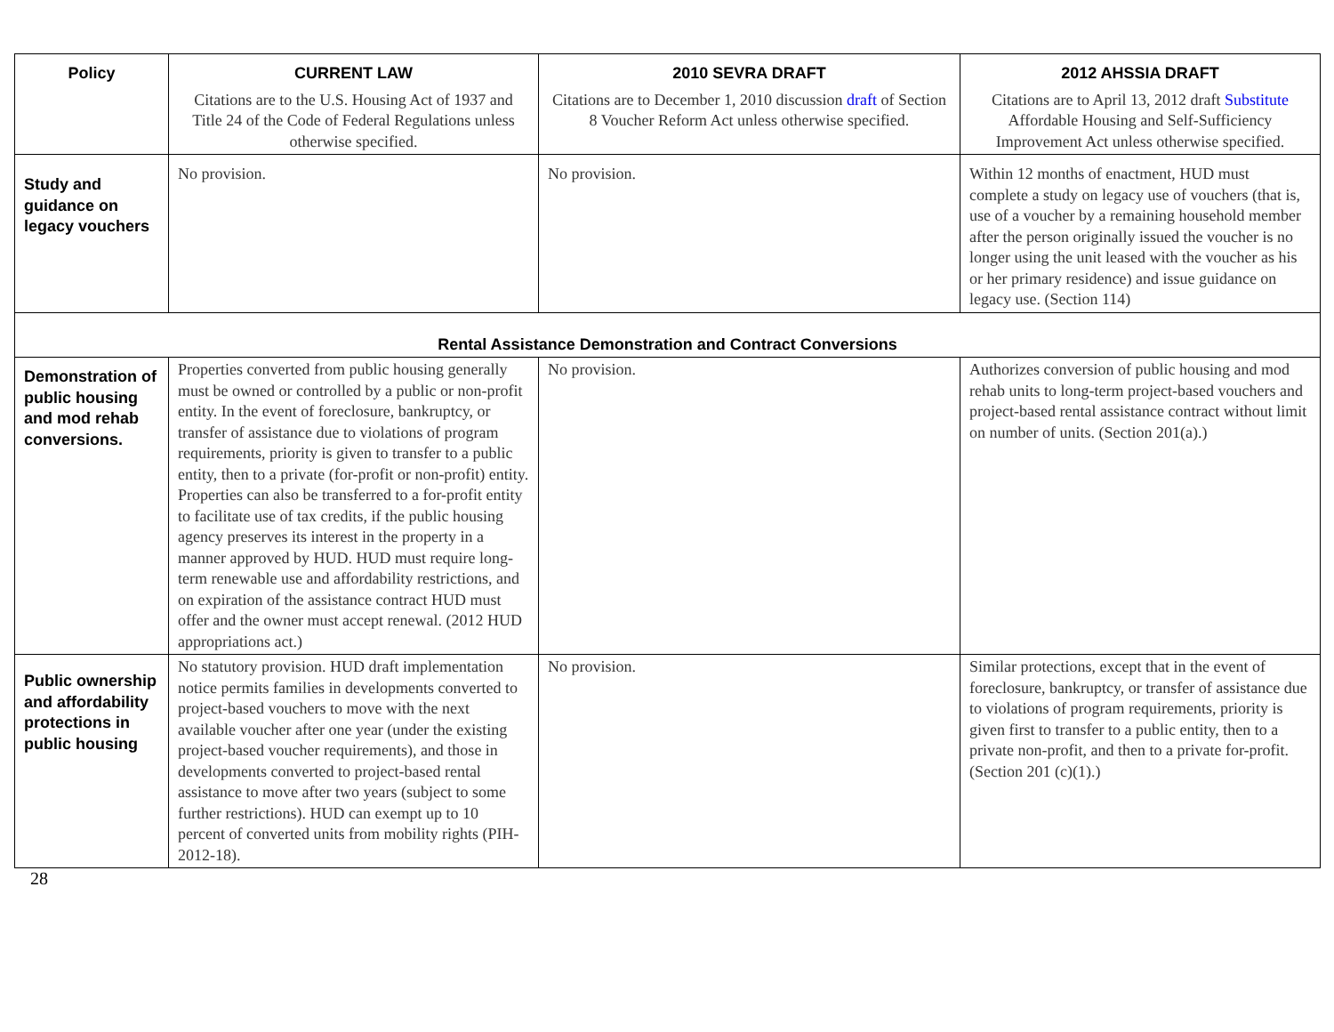| Policy | CURRENT LAW | 2010 SEVRA DRAFT | 2012 AHSSIA DRAFT |
| --- | --- | --- | --- |
| | Citations are to the U.S. Housing Act of 1937 and Title 24 of the Code of Federal Regulations unless otherwise specified. | Citations are to December 1, 2010 discussion draft of Section 8 Voucher Reform Act unless otherwise specified. | Citations are to April 13, 2012 draft Substitute Affordable Housing and Self-Sufficiency Improvement Act unless otherwise specified. |
| Study and guidance on legacy vouchers | No provision. | No provision. | Within 12 months of enactment, HUD must complete a study on legacy use of vouchers (that is, use of a voucher by a remaining household member after the person originally issued the voucher is no longer using the unit leased with the voucher as his or her primary residence) and issue guidance on legacy use. (Section 114) |
| Rental Assistance Demonstration and Contract Conversions | | | |
| Demonstration of public housing and mod rehab conversions. | Properties converted from public housing generally must be owned or controlled by a public or non-profit entity. In the event of foreclosure, bankruptcy, or transfer of assistance due to violations of program requirements, priority is given to transfer to a public entity, then to a private (for-profit or non-profit) entity. Properties can also be transferred to a for-profit entity to facilitate use of tax credits, if the public housing agency preserves its interest in the property in a manner approved by HUD. HUD must require long-term renewable use and affordability restrictions, and on expiration of the assistance contract HUD must offer and the owner must accept renewal. (2012 HUD appropriations act.) | No provision. | Authorizes conversion of public housing and mod rehab units to long-term project-based vouchers and project-based rental assistance contract without limit on number of units. (Section 201(a).) |
| Public ownership and affordability protections in public housing | No statutory provision. HUD draft implementation notice permits families in developments converted to project-based vouchers to move with the next available voucher after one year (under the existing project-based voucher requirements), and those in developments converted to project-based rental assistance to move after two years (subject to some further restrictions). HUD can exempt up to 10 percent of converted units from mobility rights (PIH-2012-18). | No provision. | Similar protections, except that in the event of foreclosure, bankruptcy, or transfer of assistance due to violations of program requirements, priority is given first to transfer to a public entity, then to a private non-profit, and then to a private for-profit. (Section 201 (c)(1).) |
28